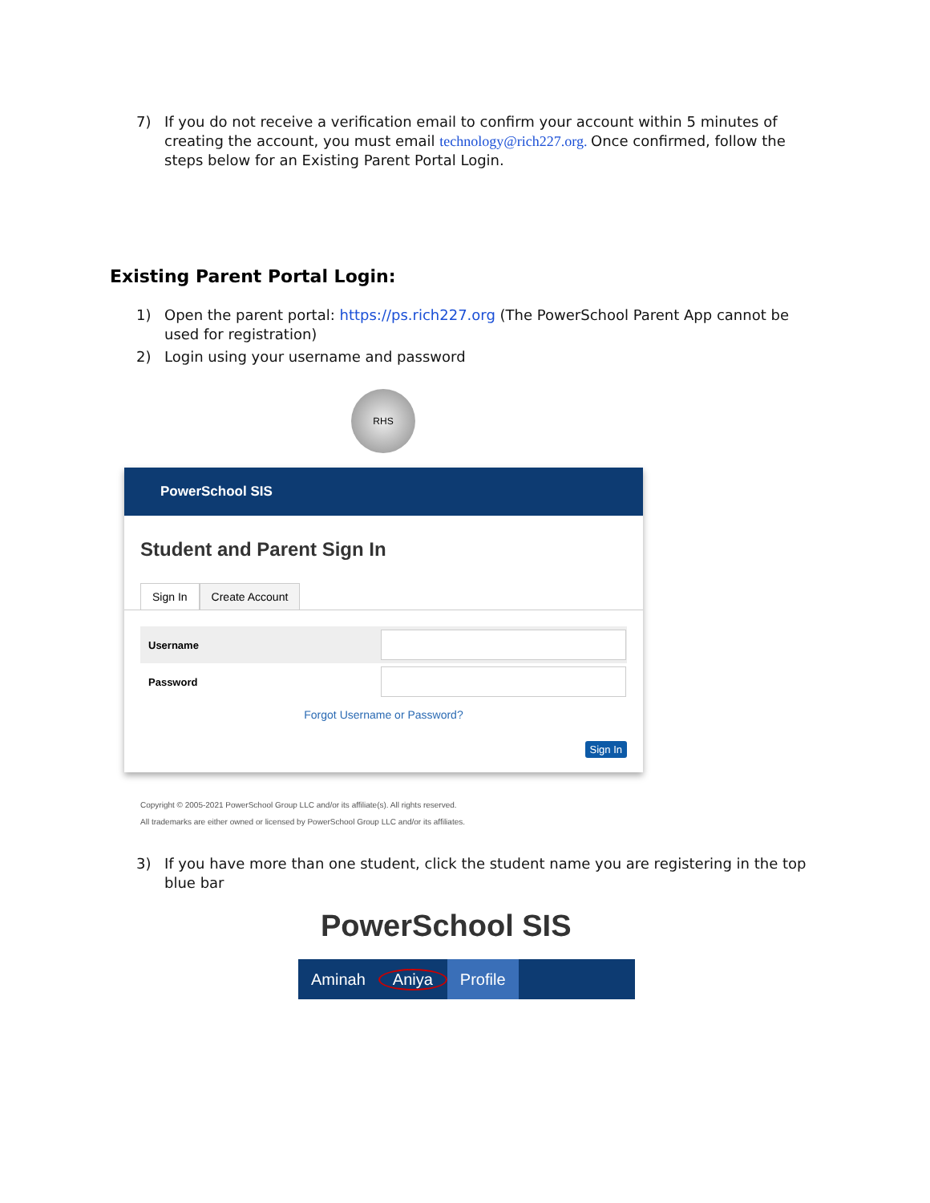7) If you do not receive a verification email to confirm your account within 5 minutes of creating the account, you must email technology@rich227.org. Once confirmed, follow the steps below for an Existing Parent Portal Login.
Existing Parent Portal Login:
1) Open the parent portal: https://ps.rich227.org (The PowerSchool Parent App cannot be used for registration)
2) Login using your username and password
RHS
PowerSchool SIS
Student and Parent Sign In
Sign In Create Account
Username
Password
Forgot Username or Password?
Sign In
Copyright © 2005-2021 PowerSchool Group LLC and/or its affiliate(s). All rights reserved.
All trademarks are either owned or licensed by PowerSchool Group LLC and/or its affiliates.
3) If you have more than one student, click the student name you are registering in the top blue bar
PowerSchool SIS
Aminah Aniya Profile